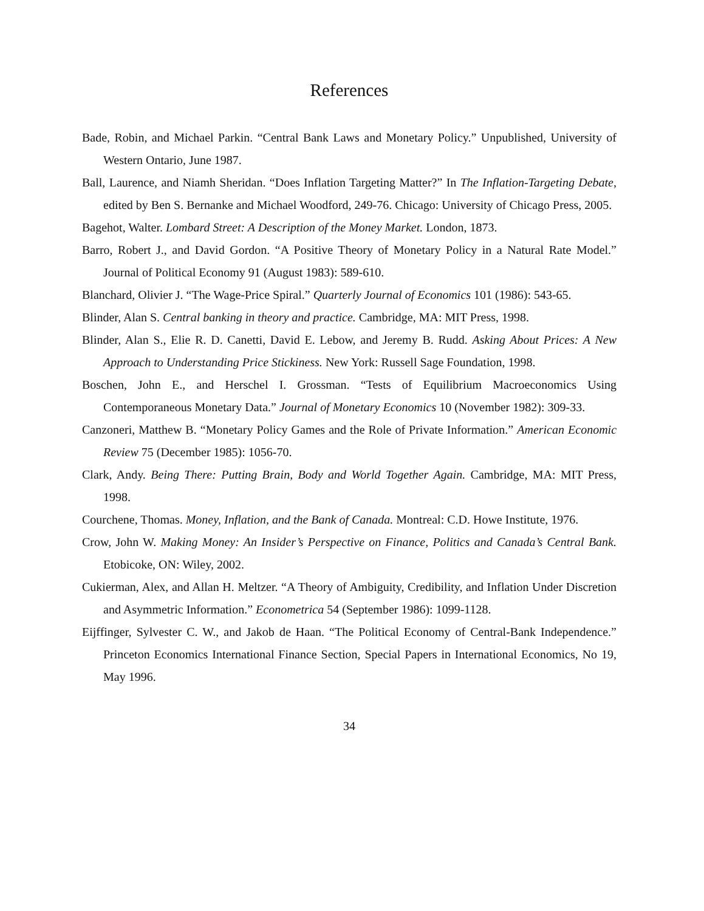References
Bade, Robin, and Michael Parkin. “Central Bank Laws and Monetary Policy.” Unpublished, University of Western Ontario, June 1987.
Ball, Laurence, and Niamh Sheridan. “Does Inflation Targeting Matter?” In The Inflation-Targeting Debate, edited by Ben S. Bernanke and Michael Woodford, 249-76. Chicago: University of Chicago Press, 2005.
Bagehot, Walter. Lombard Street: A Description of the Money Market. London, 1873.
Barro, Robert J., and David Gordon. “A Positive Theory of Monetary Policy in a Natural Rate Model.” Journal of Political Economy 91 (August 1983): 589-610.
Blanchard, Olivier J. “The Wage-Price Spiral.” Quarterly Journal of Economics 101 (1986): 543-65.
Blinder, Alan S. Central banking in theory and practice. Cambridge, MA: MIT Press, 1998.
Blinder, Alan S., Elie R. D. Canetti, David E. Lebow, and Jeremy B. Rudd. Asking About Prices: A New Approach to Understanding Price Stickiness. New York: Russell Sage Foundation, 1998.
Boschen, John E., and Herschel I. Grossman. “Tests of Equilibrium Macroeconomics Using Contemporaneous Monetary Data.” Journal of Monetary Economics 10 (November 1982): 309-33.
Canzoneri, Matthew B. “Monetary Policy Games and the Role of Private Information.” American Economic Review 75 (December 1985): 1056-70.
Clark, Andy. Being There: Putting Brain, Body and World Together Again. Cambridge, MA: MIT Press, 1998.
Courchene, Thomas. Money, Inflation, and the Bank of Canada. Montreal: C.D. Howe Institute, 1976.
Crow, John W. Making Money: An Insider’s Perspective on Finance, Politics and Canada’s Central Bank. Etobicoke, ON: Wiley, 2002.
Cukierman, Alex, and Allan H. Meltzer. “A Theory of Ambiguity, Credibility, and Inflation Under Discretion and Asymmetric Information.” Econometrica 54 (September 1986): 1099-1128.
Eijffinger, Sylvester C. W., and Jakob de Haan. “The Political Economy of Central-Bank Independence.” Princeton Economics International Finance Section, Special Papers in International Economics, No 19, May 1996.
34